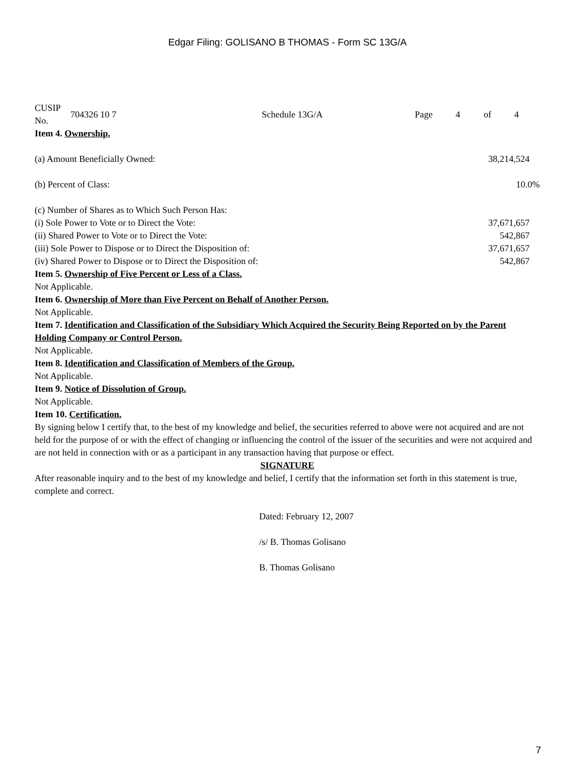Edgar Filing: GOLISANO B THOMAS - Form SC 13G/A
| CUSIP No. | 704326 10 7 | Schedule 13G/A | Page | 4 | of | 4 |
Item 4. Ownership.
| (a) Amount Beneficially Owned: | 38,214,524 | |
| (b) Percent of Class: | 10.0% | |
| (c) Number of Shares as to Which Such Person Has: | | |
| (i) Sole Power to Vote or to Direct the Vote: | 37,671,657 | |
| (ii) Shared Power to Vote or to Direct the Vote: | 542,867 | |
| (iii) Sole Power to Dispose or to Direct the Disposition of: | 37,671,657 | |
| (iv) Shared Power to Dispose or to Direct the Disposition of: | 542,867 | |
Item 5. Ownership of Five Percent or Less of a Class.
Not Applicable.
Item 6. Ownership of More than Five Percent on Behalf of Another Person.
Not Applicable.
Item 7. Identification and Classification of the Subsidiary Which Acquired the Security Being Reported on by the Parent Holding Company or Control Person.
Not Applicable.
Item 8. Identification and Classification of Members of the Group.
Not Applicable.
Item 9. Notice of Dissolution of Group.
Not Applicable.
Item 10. Certification.
By signing below I certify that, to the best of my knowledge and belief, the securities referred to above were not acquired and are not held for the purpose of or with the effect of changing or influencing the control of the issuer of the securities and were not acquired and are not held in connection with or as a participant in any transaction having that purpose or effect.
SIGNATURE
After reasonable inquiry and to the best of my knowledge and belief, I certify that the information set forth in this statement is true, complete and correct.
Dated: February 12, 2007
/s/ B. Thomas Golisano
B. Thomas Golisano
7